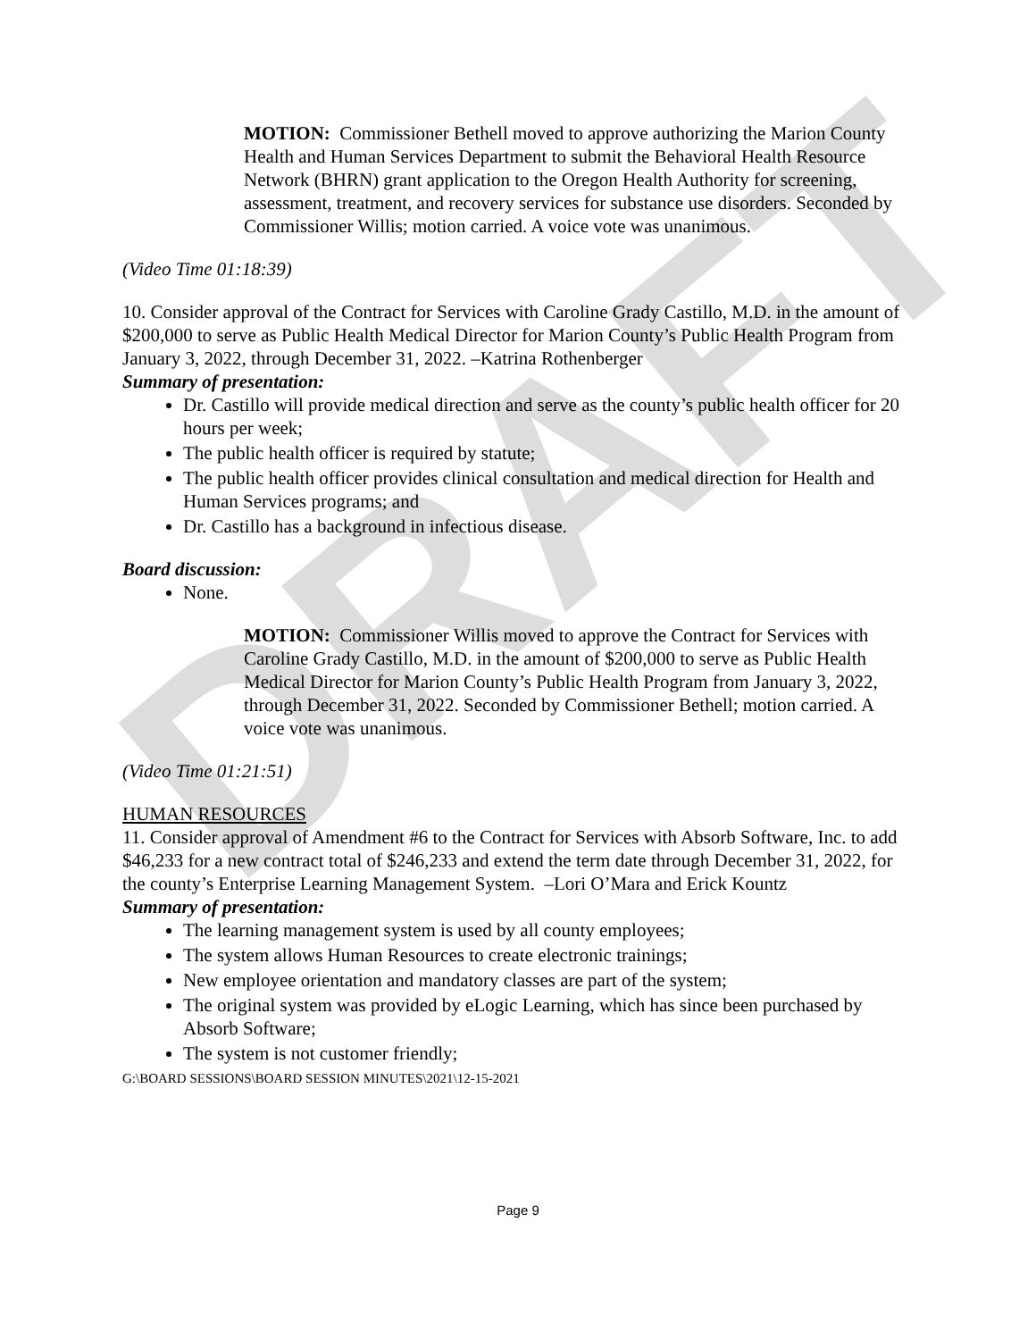DRAFT
MOTION: Commissioner Bethell moved to approve authorizing the Marion County Health and Human Services Department to submit the Behavioral Health Resource Network (BHRN) grant application to the Oregon Health Authority for screening, assessment, treatment, and recovery services for substance use disorders. Seconded by Commissioner Willis; motion carried. A voice vote was unanimous.
(Video Time 01:18:39)
10. Consider approval of the Contract for Services with Caroline Grady Castillo, M.D. in the amount of $200,000 to serve as Public Health Medical Director for Marion County’s Public Health Program from January 3, 2022, through December 31, 2022. –Katrina Rothenberger
Summary of presentation:
Dr. Castillo will provide medical direction and serve as the county’s public health officer for 20 hours per week;
The public health officer is required by statute;
The public health officer provides clinical consultation and medical direction for Health and Human Services programs; and
Dr. Castillo has a background in infectious disease.
Board discussion:
None.
MOTION: Commissioner Willis moved to approve the Contract for Services with Caroline Grady Castillo, M.D. in the amount of $200,000 to serve as Public Health Medical Director for Marion County’s Public Health Program from January 3, 2022, through December 31, 2022. Seconded by Commissioner Bethell; motion carried. A voice vote was unanimous.
(Video Time 01:21:51)
HUMAN RESOURCES
11. Consider approval of Amendment #6 to the Contract for Services with Absorb Software, Inc. to add $46,233 for a new contract total of $246,233 and extend the term date through December 31, 2022, for the county’s Enterprise Learning Management System. –Lori O’Mara and Erick Kountz
Summary of presentation:
The learning management system is used by all county employees;
The system allows Human Resources to create electronic trainings;
New employee orientation and mandatory classes are part of the system;
The original system was provided by eLogic Learning, which has since been purchased by Absorb Software;
The system is not customer friendly;
G:\BOARD SESSIONS\BOARD SESSION MINUTES\2021\12-15-2021
Page 9